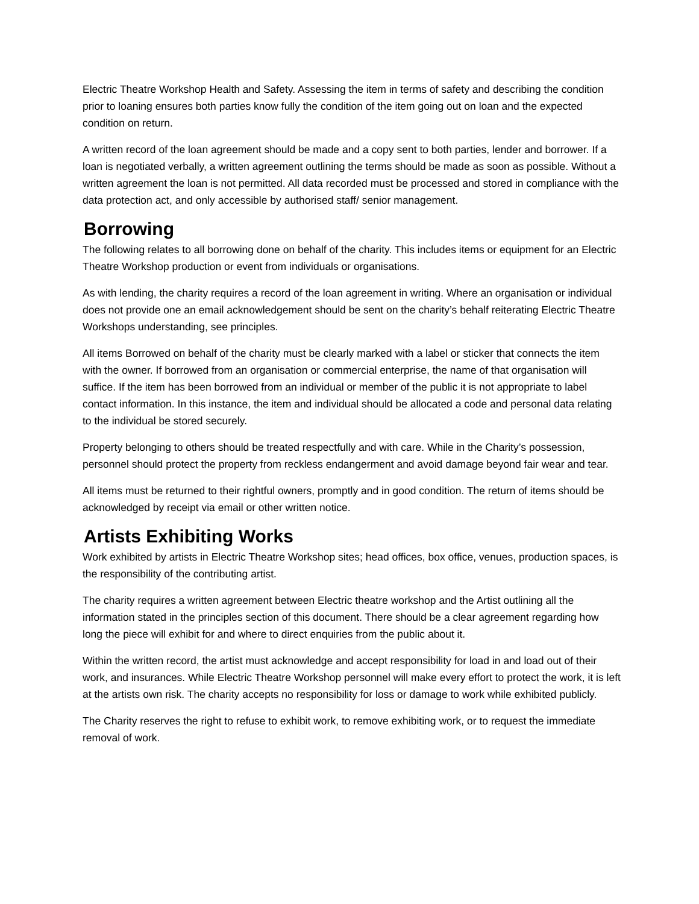Electric Theatre Workshop Health and Safety. Assessing the item in terms of safety and describing the condition prior to loaning ensures both parties know fully the condition of the item going out on loan and the expected condition on return.
A written record of the loan agreement should be made and a copy sent to both parties, lender and borrower. If a loan is negotiated verbally, a written agreement outlining the terms should be made as soon as possible. Without a written agreement the loan is not permitted. All data recorded must be processed and stored in compliance with the data protection act, and only accessible by authorised staff/ senior management.
Borrowing
The following relates to all borrowing done on behalf of the charity. This includes items or equipment for an Electric Theatre Workshop production or event from individuals or organisations.
As with lending, the charity requires a record of the loan agreement in writing. Where an organisation or individual does not provide one an email acknowledgement should be sent on the charity’s behalf reiterating Electric Theatre Workshops understanding, see principles.
All items Borrowed on behalf of the charity must be clearly marked with a label or sticker that connects the item with the owner. If borrowed from an organisation or commercial enterprise, the name of that organisation will suffice. If the item has been borrowed from an individual or member of the public it is not appropriate to label contact information. In this instance, the item and individual should be allocated a code and personal data relating to the individual be stored securely.
Property belonging to others should be treated respectfully and with care. While in the Charity’s possession, personnel should protect the property from reckless endangerment and avoid damage beyond fair wear and tear.
All items must be returned to their rightful owners, promptly and in good condition. The return of items should be acknowledged by receipt via email or other written notice.
Artists Exhibiting Works
Work exhibited by artists in Electric Theatre Workshop sites; head offices, box office, venues, production spaces, is the responsibility of the contributing artist.
The charity requires a written agreement between Electric theatre workshop and the Artist outlining all the information stated in the principles section of this document. There should be a clear agreement regarding how long the piece will exhibit for and where to direct enquiries from the public about it.
Within the written record, the artist must acknowledge and accept responsibility for load in and load out of their work, and insurances. While Electric Theatre Workshop personnel will make every effort to protect the work, it is left at the artists own risk. The charity accepts no responsibility for loss or damage to work while exhibited publicly.
The Charity reserves the right to refuse to exhibit work, to remove exhibiting work, or to request the immediate removal of work.